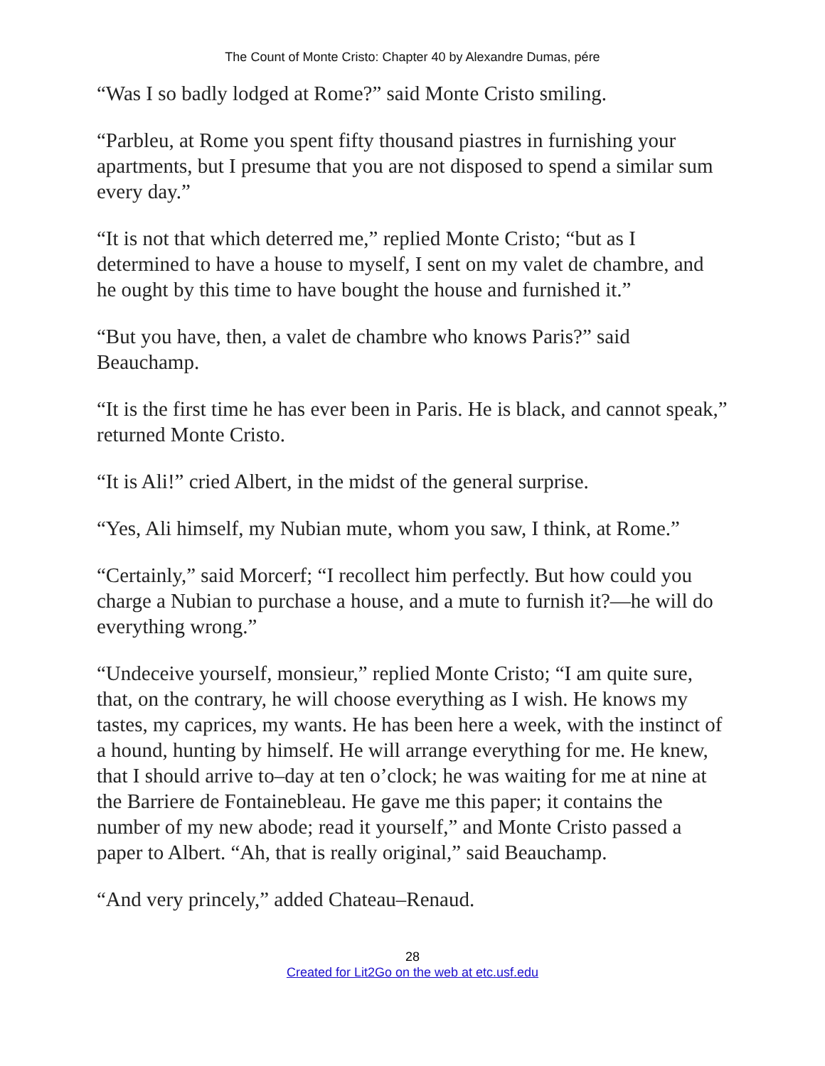The Count of Monte Cristo: Chapter 40 by Alexandre Dumas, pére
“Was I so badly lodged at Rome?” said Monte Cristo smiling.
“Parbleu, at Rome you spent fifty thousand piastres in furnishing your apartments, but I presume that you are not disposed to spend a similar sum every day.”
“It is not that which deterred me,” replied Monte Cristo; “but as I determined to have a house to myself, I sent on my valet de chambre, and he ought by this time to have bought the house and furnished it.”
“But you have, then, a valet de chambre who knows Paris?” said Beauchamp.
“It is the first time he has ever been in Paris. He is black, and cannot speak,” returned Monte Cristo.
“It is Ali!” cried Albert, in the midst of the general surprise.
“Yes, Ali himself, my Nubian mute, whom you saw, I think, at Rome.”
“Certainly,” said Morcerf; “I recollect him perfectly. But how could you charge a Nubian to purchase a house, and a mute to furnish it?—he will do everything wrong.”
“Undeceive yourself, monsieur,” replied Monte Cristo; “I am quite sure, that, on the contrary, he will choose everything as I wish. He knows my tastes, my caprices, my wants. He has been here a week, with the instinct of a hound, hunting by himself. He will arrange everything for me. He knew, that I should arrive to–day at ten o’clock; he was waiting for me at nine at the Barriere de Fontainebleau. He gave me this paper; it contains the number of my new abode; read it yourself,” and Monte Cristo passed a paper to Albert. “Ah, that is really original,” said Beauchamp.
“And very princely,” added Chateau–Renaud.
28
Created for Lit2Go on the web at etc.usf.edu